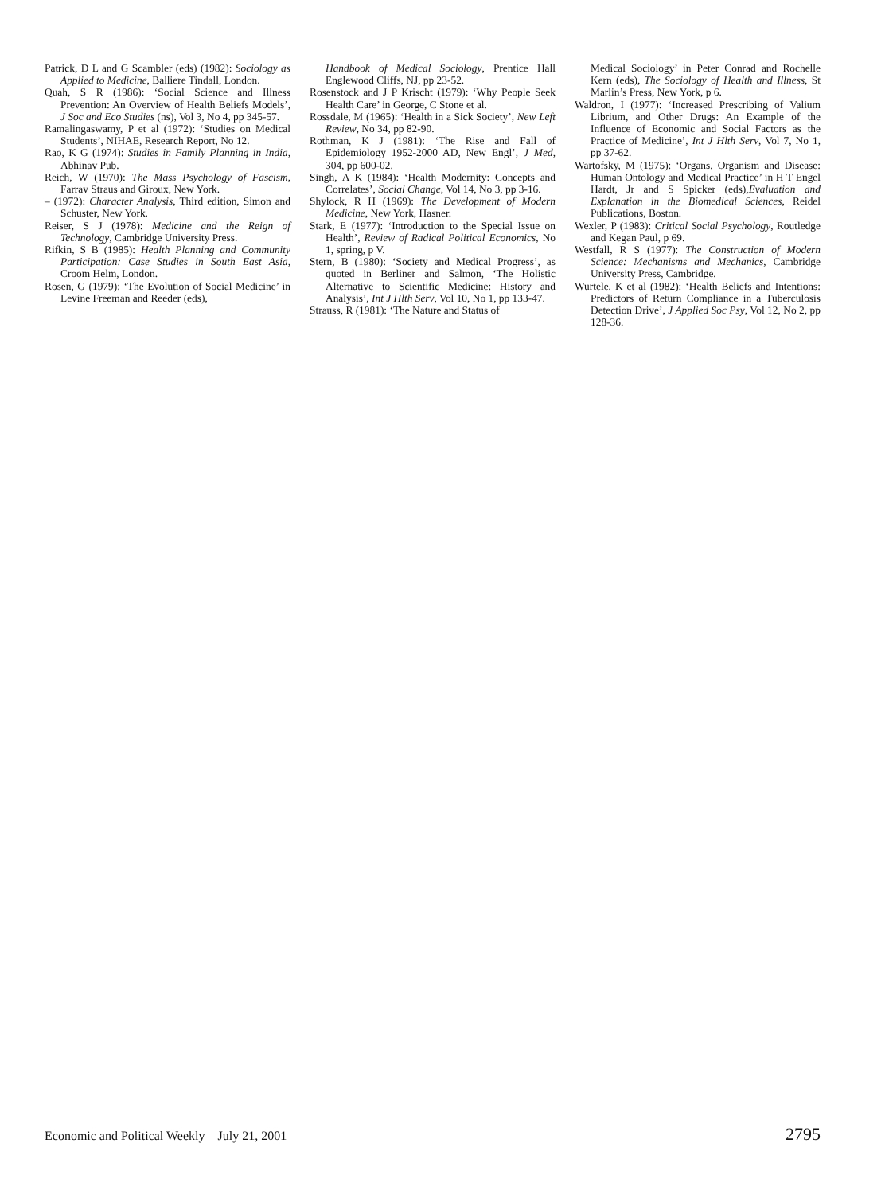Patrick, D L and G Scambler (eds) (1982): Sociology as Applied to Medicine, Balliere Tindall, London.
Quah, S R (1986): ‘Social Science and Illness Prevention: An Overview of Health Beliefs Models’, J Soc and Eco Studies (ns), Vol 3, No 4, pp 345-57.
Ramalingaswamy, P et al (1972): ‘Studies on Medical Students’, NIHAE, Research Report, No 12.
Rao, K G (1974): Studies in Family Planning in India, Abhinav Pub.
Reich, W (1970): The Mass Psychology of Fascism, Farrav Straus and Giroux, New York.
– (1972): Character Analysis, Third edition, Simon and Schuster, New York.
Reiser, S J (1978): Medicine and the Reign of Technology, Cambridge University Press.
Rifkin, S B (1985): Health Planning and Community Participation: Case Studies in South East Asia, Croom Helm, London.
Rosen, G (1979): ‘The Evolution of Social Medicine’ in Levine Freeman and Reeder (eds),
Handbook of Medical Sociology, Prentice Hall Englewood Cliffs, NJ, pp 23-52.
Rosenstock and J P Krischt (1979): ‘Why People Seek Health Care’ in George, C Stone et al.
Rossdale, M (1965): ‘Health in a Sick Society’, New Left Review, No 34, pp 82-90.
Rothman, K J (1981): ‘The Rise and Fall of Epidemiology 1952-2000 AD, New Engl’, J Med, 304, pp 600-02.
Singh, A K (1984): ‘Health Modernity: Concepts and Correlates’, Social Change, Vol 14, No 3, pp 3-16.
Shylock, R H (1969): The Development of Modern Medicine, New York, Hasner.
Stark, E (1977): ‘Introduction to the Special Issue on Health’, Review of Radical Political Economics, No 1, spring, p V.
Stern, B (1980): ‘Society and Medical Progress’, as quoted in Berliner and Salmon, ‘The Holistic Alternative to Scientific Medicine: History and Analysis’, Int J Hlth Serv, Vol 10, No 1, pp 133-47.
Strauss, R (1981): ‘The Nature and Status of
Medical Sociology’ in Peter Conrad and Rochelle Kern (eds), The Sociology of Health and Illness, St Marlin’s Press, New York, p 6.
Waldron, I (1977): ‘Increased Prescribing of Valium Librium, and Other Drugs: An Example of the Influence of Economic and Social Factors as the Practice of Medicine’, Int J Hlth Serv, Vol 7, No 1, pp 37-62.
Wartofsky, M (1975): ‘Organs, Organism and Disease: Human Ontology and Medical Practice’ in H T Engel Hardt, Jr and S Spicker (eds),Evaluation and Explanation in the Biomedical Sciences, Reidel Publications, Boston.
Wexler, P (1983): Critical Social Psychology, Routledge and Kegan Paul, p 69.
Westfall, R S (1977): The Construction of Modern Science: Mechanisms and Mechanics, Cambridge University Press, Cambridge.
Wurtele, K et al (1982): ‘Health Beliefs and Intentions: Predictors of Return Compliance in a Tuberculosis Detection Drive’, J Applied Soc Psy, Vol 12, No 2, pp 128-36.
Economic and Political Weekly July 21, 2001 2795